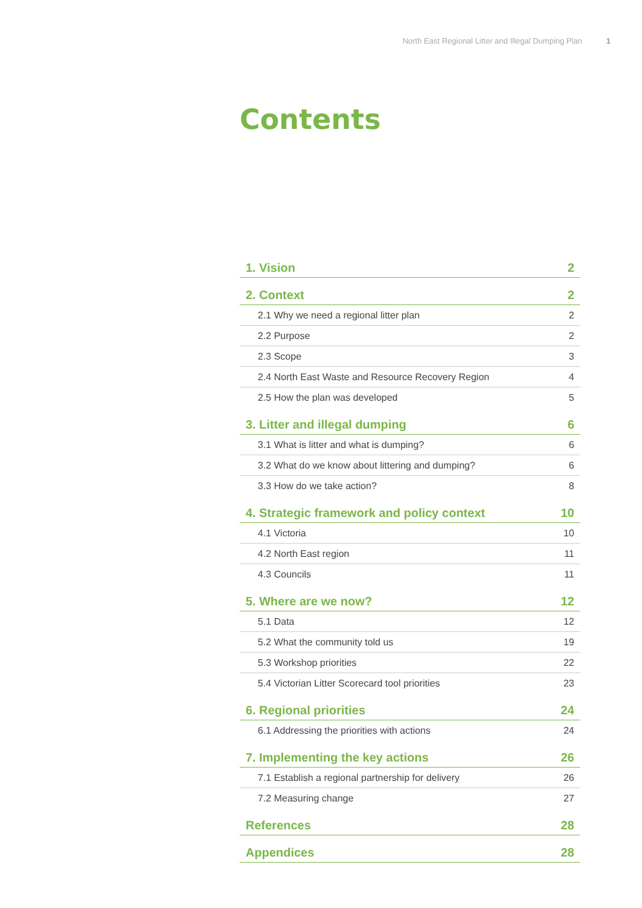North East Regional Litter and Illegal Dumping Plan 1
Contents
| 1. Vision | 2 |
| 2. Context | 2 |
| 2.1 Why we need a regional litter plan | 2 |
| 2.2 Purpose | 2 |
| 2.3 Scope | 3 |
| 2.4 North East Waste and Resource Recovery Region | 4 |
| 2.5 How the plan was developed | 5 |
| 3. Litter and illegal dumping | 6 |
| 3.1 What is litter and what is dumping? | 6 |
| 3.2 What do we know about littering and dumping? | 6 |
| 3.3 How do we take action? | 8 |
| 4. Strategic framework and policy context | 10 |
| 4.1 Victoria | 10 |
| 4.2 North East region | 11 |
| 4.3 Councils | 11 |
| 5. Where are we now? | 12 |
| 5.1 Data | 12 |
| 5.2 What the community told us | 19 |
| 5.3 Workshop priorities | 22 |
| 5.4 Victorian Litter Scorecard tool priorities | 23 |
| 6. Regional priorities | 24 |
| 6.1 Addressing the priorities with actions | 24 |
| 7. Implementing the key actions | 26 |
| 7.1 Establish a regional partnership for delivery | 26 |
| 7.2 Measuring change | 27 |
| References | 28 |
| Appendices | 28 |